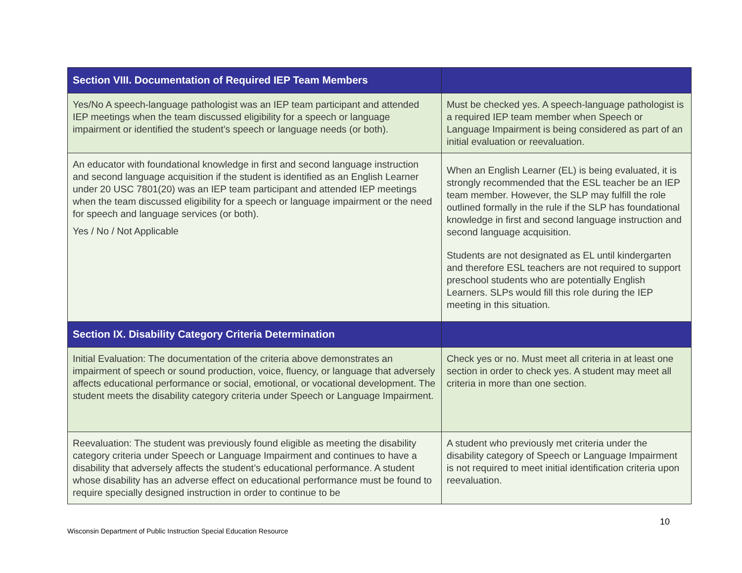| Section VIII. Documentation of Required IEP Team Members | |
| --- | --- |
| Yes/No A speech-language pathologist was an IEP team participant and attended IEP meetings when the team discussed eligibility for a speech or language impairment or identified the student’s speech or language needs (or both). | Must be checked yes. A speech-language pathologist is a required IEP team member when Speech or Language Impairment is being considered as part of an initial evaluation or reevaluation. |
| An educator with foundational knowledge in first and second language instruction and second language acquisition if the student is identified as an English Learner under 20 USC 7801(20) was an IEP team participant and attended IEP meetings when the team discussed eligibility for a speech or language impairment or the need for speech and language services (or both). Yes / No / Not Applicable | When an English Learner (EL) is being evaluated, it is strongly recommended that the ESL teacher be an IEP team member. However, the SLP may fulfill the role outlined formally in the rule if the SLP has foundational knowledge in first and second language instruction and second language acquisition. Students are not designated as EL until kindergarten and therefore ESL teachers are not required to support preschool students who are potentially English Learners. SLPs would fill this role during the IEP meeting in this situation. |
| Section IX. Disability Category Criteria Determination | |
| Initial Evaluation: The documentation of the criteria above demonstrates an impairment of speech or sound production, voice, fluency, or language that adversely affects educational performance or social, emotional, or vocational development. The student meets the disability category criteria under Speech or Language Impairment. | Check yes or no. Must meet all criteria in at least one section in order to check yes. A student may meet all criteria in more than one section. |
| Reevaluation: The student was previously found eligible as meeting the disability category criteria under Speech or Language Impairment and continues to have a disability that adversely affects the student’s educational performance. A student whose disability has an adverse effect on educational performance must be found to require specially designed instruction in order to continue to be | A student who previously met criteria under the disability category of Speech or Language Impairment is not required to meet initial identification criteria upon reevaluation. |
10
Wisconsin Department of Public Instruction Special Education Resource